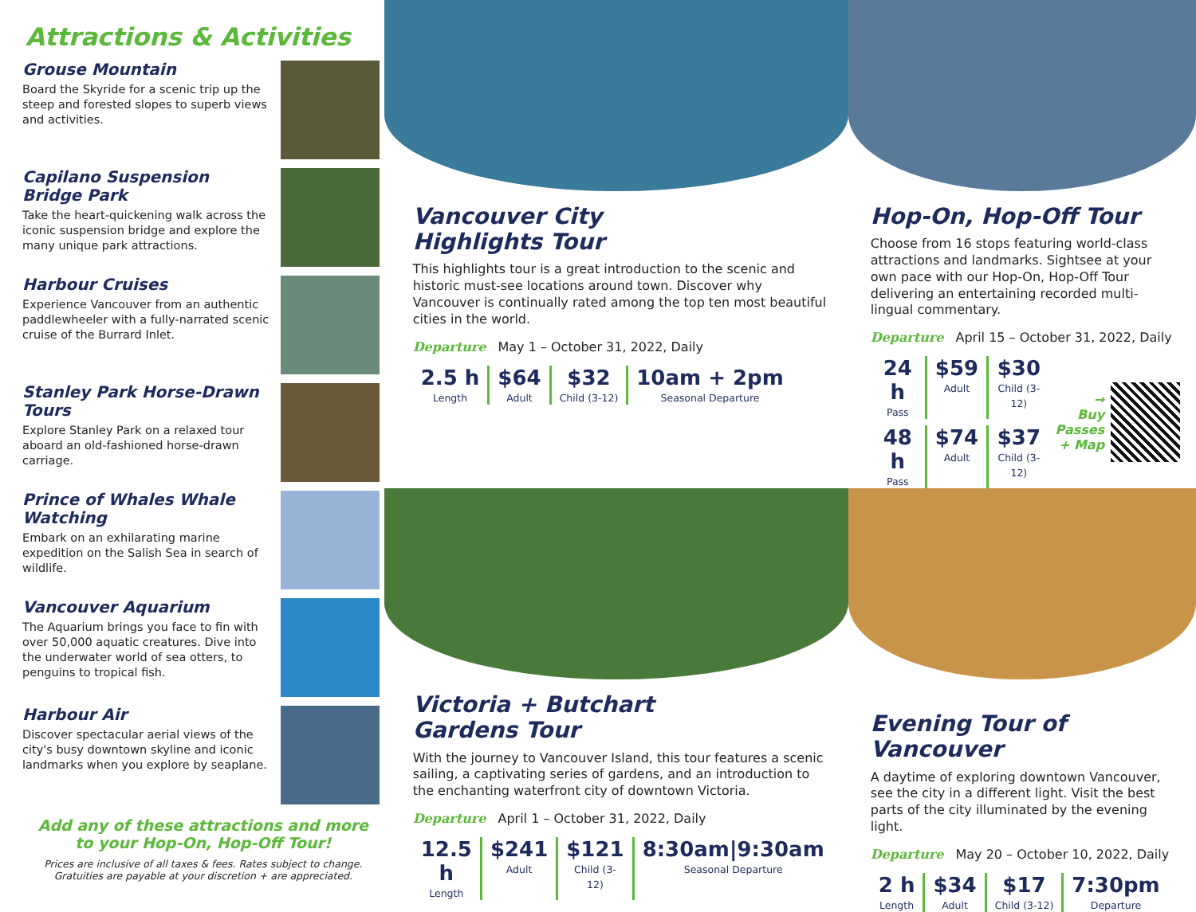Attractions & Activities
Grouse Mountain
Board the Skyride for a scenic trip up the steep and forested slopes to superb views and activities.
Capilano Suspension Bridge Park
Take the heart-quickening walk across the iconic suspension bridge and explore the many unique park attractions.
Harbour Cruises
Experience Vancouver from an authentic paddlewheeler with a fully-narrated scenic cruise of the Burrard Inlet.
Stanley Park Horse-Drawn Tours
Explore Stanley Park on a relaxed tour aboard an old-fashioned horse-drawn carriage.
Prince of Whales Whale Watching
Embark on an exhilarating marine expedition on the Salish Sea in search of wildlife.
Vancouver Aquarium
The Aquarium brings you face to fin with over 50,000 aquatic creatures. Dive into the underwater world of sea otters, to penguins to tropical fish.
Harbour Air
Discover spectacular aerial views of the city's busy downtown skyline and iconic landmarks when you explore by seaplane.
Add any of these attractions and more
to your Hop-On, Hop-Off Tour!
Prices are inclusive of all taxes & fees. Rates subject to change.
Gratuities are payable at your discretion + are appreciated.
Vancouver City
Highlights Tour
This highlights tour is a great introduction to the scenic and historic must-see locations around town. Discover why Vancouver is continually rated among the top ten most beautiful cities in the world.
Departure May 1 – October 31, 2022, Daily
2.5 h
Length
$64
Adult
$32
Child (3-12)
10am + 2pm
Seasonal Departure
Hop-On, Hop-Off Tour
Choose from 16 stops featuring world-class attractions and landmarks. Sightsee at your own pace with our Hop-On, Hop-Off Tour delivering an entertaining recorded multi-lingual commentary.
Departure April 15 – October 31, 2022, Daily
24 h
Pass
$59
Adult
$30
Child (3-12)
48 h
Pass
$74
Adult
$37
Child (3-12)
→
Buy
Passes
+ Map
Victoria + Butchart
Gardens Tour
With the journey to Vancouver Island, this tour features a scenic sailing, a captivating series of gardens, and an introduction to the enchanting waterfront city of downtown Victoria.
Departure April 1 – October 31, 2022, Daily
12.5 h
Length
$241
Adult
$121
Child (3-12)
8:30am|9:30am
Seasonal Departure
Evening Tour of Vancouver
A daytime of exploring downtown Vancouver, see the city in a different light. Visit the best parts of the city illuminated by the evening light.
Departure May 20 – October 10, 2022, Daily
2 h
Length
$34
Adult
$17
Child (3-12)
7:30pm
Departure